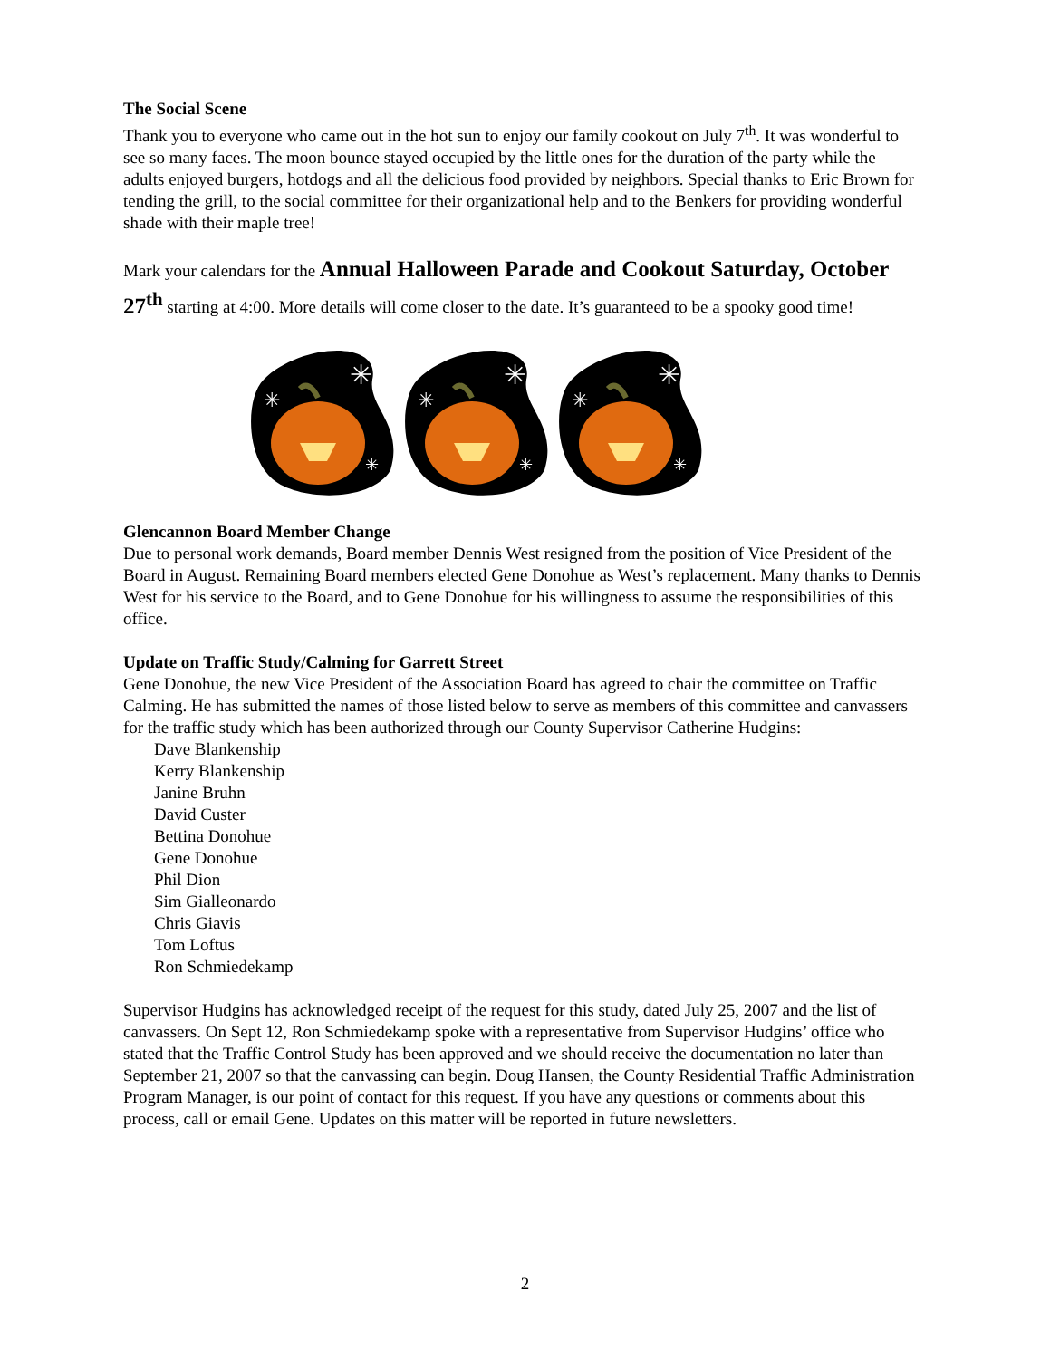The Social Scene
Thank you to everyone who came out in the hot sun to enjoy our family cookout on July 7<sup>th</sup>. It was wonderful to see so many faces. The moon bounce stayed occupied by the little ones for the duration of the party while the adults enjoyed burgers, hotdogs and all the delicious food provided by neighbors. Special thanks to Eric Brown for tending the grill, to the social committee for their organizational help and to the Benkers for providing wonderful shade with their maple tree!
Mark your calendars for the Annual Halloween Parade and Cookout Saturday, October 27<sup>th</sup> starting at 4:00. More details will come closer to the date. It’s guaranteed to be a spooky good time!
✳
✳
✳
Glencannon Board Member Change
Due to personal work demands, Board member Dennis West resigned from the position of Vice President of the Board in August. Remaining Board members elected Gene Donohue as West’s replacement. Many thanks to Dennis West for his service to the Board, and to Gene Donohue for his willingness to assume the responsibilities of this office.
Update on Traffic Study/Calming for Garrett Street
Gene Donohue, the new Vice President of the Association Board has agreed to chair the committee on Traffic Calming. He has submitted the names of those listed below to serve as members of this committee and canvassers for the traffic study which has been authorized through our County Supervisor Catherine Hudgins:
Dave Blankenship
Kerry Blankenship
Janine Bruhn
David Custer
Bettina Donohue
Gene Donohue
Phil Dion
Sim Gialleonardo
Chris Giavis
Tom Loftus
Ron Schmiedekamp
Supervisor Hudgins has acknowledged receipt of the request for this study, dated July 25, 2007 and the list of canvassers. On Sept 12, Ron Schmiedekamp spoke with a representative from Supervisor Hudgins’ office who stated that the Traffic Control Study has been approved and we should receive the documentation no later than September 21, 2007 so that the canvassing can begin. Doug Hansen, the County Residential Traffic Administration Program Manager, is our point of contact for this request. If you have any questions or comments about this process, call or email Gene. Updates on this matter will be reported in future newsletters.
2